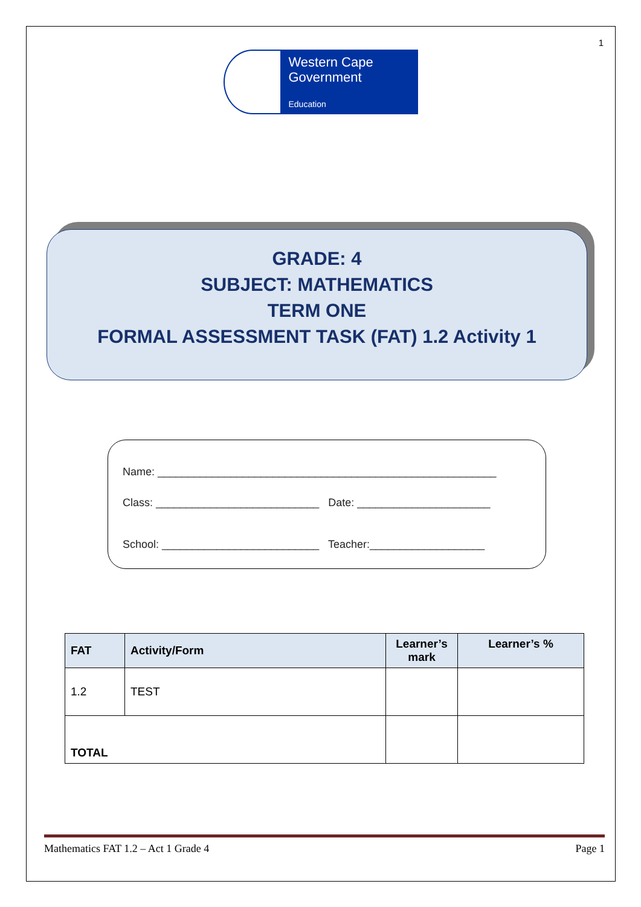1
Western Cape
Government
Education
GRADE: 4
SUBJECT: MATHEMATICS
TERM ONE
FORMAL ASSESSMENT TASK (FAT) 1.2 Activity 1
Name: ________________________________________________________
Class: ___________________________ Date: ______________________
School: __________________________ Teacher:___________________
| FAT | Activity/Form | Learner’s mark | Learner’s % |
| --- | --- | --- | --- |
| 1.2 | TEST | | |
| TOTAL | | | |
Mathematics FAT 1.2 – Act 1 Grade 4 Page 1